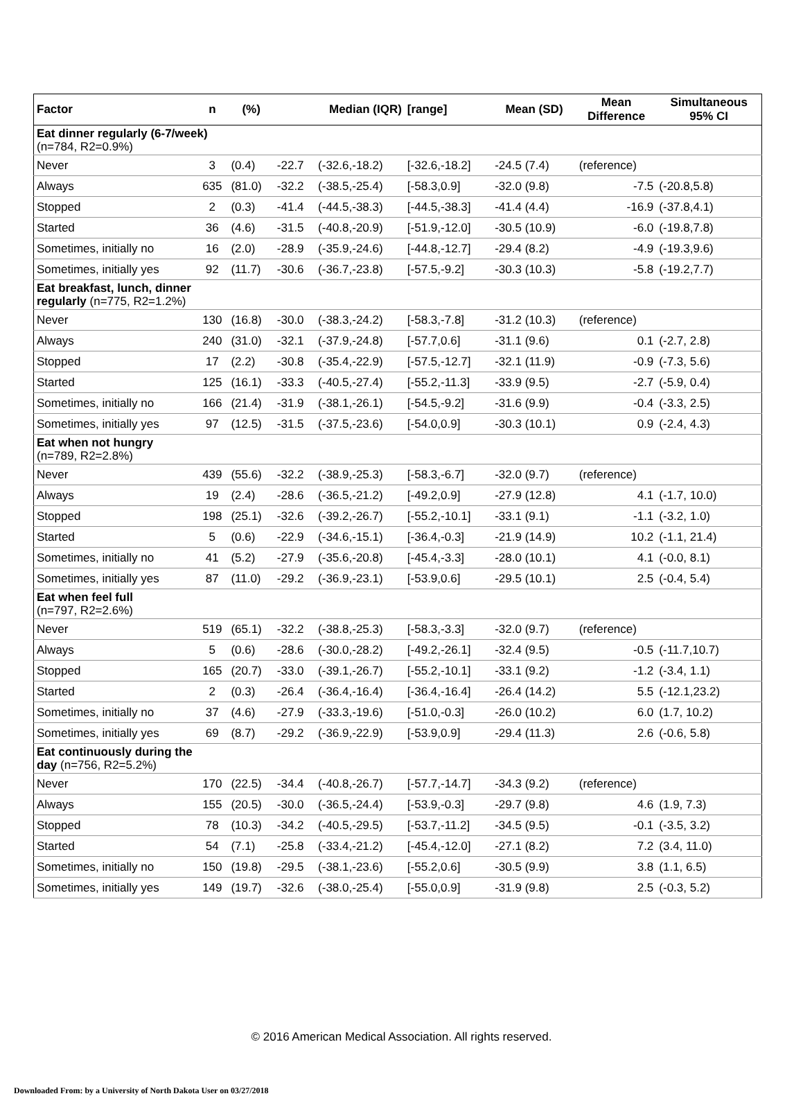| Factor | n | (%) | Median (IQR) | | [range] | Mean (SD) | Mean Difference | Simultaneous 95% CI |
| --- | --- | --- | --- | --- | --- | --- | --- | --- |
| Eat dinner regularly (6-7/week) (n=784, R2=0.9%) | | | | | | | | |
| Never | 3 | (0.4) | -22.7 | (-32.6,-18.2) | [-32.6,-18.2] | -24.5 (7.4) | (reference) | |
| Always | 635 | (81.0) | -32.2 | (-38.5,-25.4) | [-58.3,0.9] | -32.0 (9.8) | -7.5 | (-20.8,5.8) |
| Stopped | 2 | (0.3) | -41.4 | (-44.5,-38.3) | [-44.5,-38.3] | -41.4 (4.4) | -16.9 | (-37.8,4.1) |
| Started | 36 | (4.6) | -31.5 | (-40.8,-20.9) | [-51.9,-12.0] | -30.5 (10.9) | -6.0 | (-19.8,7.8) |
| Sometimes, initially no | 16 | (2.0) | -28.9 | (-35.9,-24.6) | [-44.8,-12.7] | -29.4 (8.2) | -4.9 | (-19.3,9.6) |
| Sometimes, initially yes | 92 | (11.7) | -30.6 | (-36.7,-23.8) | [-57.5,-9.2] | -30.3 (10.3) | -5.8 | (-19.2,7.7) |
| Eat breakfast, lunch, dinner regularly (n=775, R2=1.2%) | | | | | | | | |
| Never | 130 | (16.8) | -30.0 | (-38.3,-24.2) | [-58.3,-7.8] | -31.2 (10.3) | (reference) | |
| Always | 240 | (31.0) | -32.1 | (-37.9,-24.8) | [-57.7,0.6] | -31.1 (9.6) | 0.1 | (-2.7, 2.8) |
| Stopped | 17 | (2.2) | -30.8 | (-35.4,-22.9) | [-57.5,-12.7] | -32.1 (11.9) | -0.9 | (-7.3, 5.6) |
| Started | 125 | (16.1) | -33.3 | (-40.5,-27.4) | [-55.2,-11.3] | -33.9 (9.5) | -2.7 | (-5.9, 0.4) |
| Sometimes, initially no | 166 | (21.4) | -31.9 | (-38.1,-26.1) | [-54.5,-9.2] | -31.6 (9.9) | -0.4 | (-3.3, 2.5) |
| Sometimes, initially yes | 97 | (12.5) | -31.5 | (-37.5,-23.6) | [-54.0,0.9] | -30.3 (10.1) | 0.9 | (-2.4, 4.3) |
| Eat when not hungry (n=789, R2=2.8%) | | | | | | | | |
| Never | 439 | (55.6) | -32.2 | (-38.9,-25.3) | [-58.3,-6.7] | -32.0 (9.7) | (reference) | |
| Always | 19 | (2.4) | -28.6 | (-36.5,-21.2) | [-49.2,0.9] | -27.9 (12.8) | 4.1 | (-1.7, 10.0) |
| Stopped | 198 | (25.1) | -32.6 | (-39.2,-26.7) | [-55.2,-10.1] | -33.1 (9.1) | -1.1 | (-3.2, 1.0) |
| Started | 5 | (0.6) | -22.9 | (-34.6,-15.1) | [-36.4,-0.3] | -21.9 (14.9) | 10.2 | (-1.1, 21.4) |
| Sometimes, initially no | 41 | (5.2) | -27.9 | (-35.6,-20.8) | [-45.4,-3.3] | -28.0 (10.1) | 4.1 | (-0.0, 8.1) |
| Sometimes, initially yes | 87 | (11.0) | -29.2 | (-36.9,-23.1) | [-53.9,0.6] | -29.5 (10.1) | 2.5 | (-0.4, 5.4) |
| Eat when feel full (n=797, R2=2.6%) | | | | | | | | |
| Never | 519 | (65.1) | -32.2 | (-38.8,-25.3) | [-58.3,-3.3] | -32.0 (9.7) | (reference) | |
| Always | 5 | (0.6) | -28.6 | (-30.0,-28.2) | [-49.2,-26.1] | -32.4 (9.5) | -0.5 | (-11.7,10.7) |
| Stopped | 165 | (20.7) | -33.0 | (-39.1,-26.7) | [-55.2,-10.1] | -33.1 (9.2) | -1.2 | (-3.4, 1.1) |
| Started | 2 | (0.3) | -26.4 | (-36.4,-16.4) | [-36.4,-16.4] | -26.4 (14.2) | 5.5 | (-12.1,23.2) |
| Sometimes, initially no | 37 | (4.6) | -27.9 | (-33.3,-19.6) | [-51.0,-0.3] | -26.0 (10.2) | 6.0 | (1.7, 10.2) |
| Sometimes, initially yes | 69 | (8.7) | -29.2 | (-36.9,-22.9) | [-53.9,0.9] | -29.4 (11.3) | 2.6 | (-0.6, 5.8) |
| Eat continuously during the day (n=756, R2=5.2%) | | | | | | | | |
| Never | 170 | (22.5) | -34.4 | (-40.8,-26.7) | [-57.7,-14.7] | -34.3 (9.2) | (reference) | |
| Always | 155 | (20.5) | -30.0 | (-36.5,-24.4) | [-53.9,-0.3] | -29.7 (9.8) | 4.6 | (1.9, 7.3) |
| Stopped | 78 | (10.3) | -34.2 | (-40.5,-29.5) | [-53.7,-11.2] | -34.5 (9.5) | -0.1 | (-3.5, 3.2) |
| Started | 54 | (7.1) | -25.8 | (-33.4,-21.2) | [-45.4,-12.0] | -27.1 (8.2) | 7.2 | (3.4, 11.0) |
| Sometimes, initially no | 150 | (19.8) | -29.5 | (-38.1,-23.6) | [-55.2,0.6] | -30.5 (9.9) | 3.8 | (1.1, 6.5) |
| Sometimes, initially yes | 149 | (19.7) | -32.6 | (-38.0,-25.4) | [-55.0,0.9] | -31.9 (9.8) | 2.5 | (-0.3, 5.2) |
© 2016 American Medical Association. All rights reserved.
Downloaded From: by a University of North Dakota User on 03/27/2018